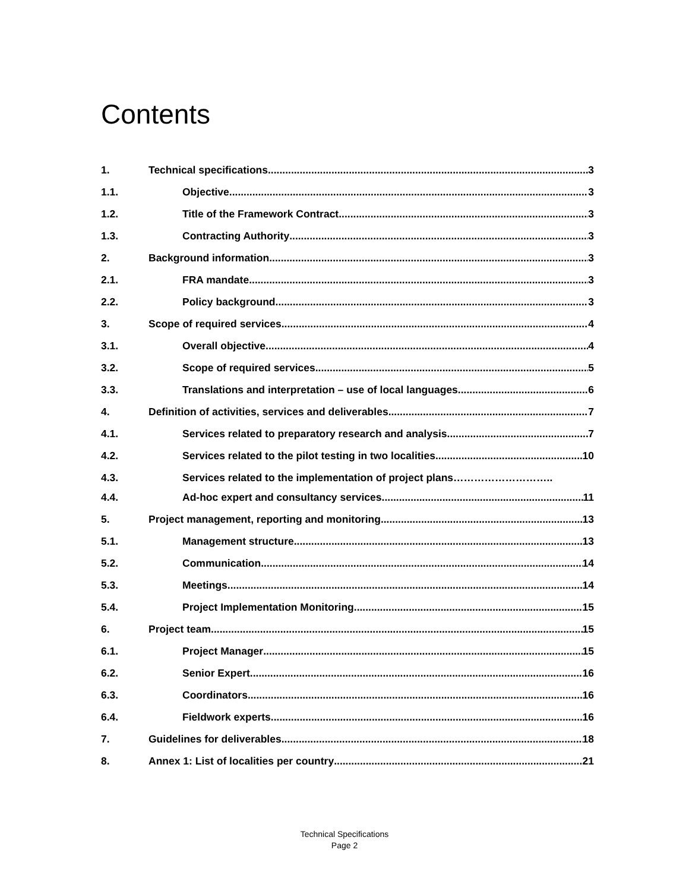Contents
1. Technical specifications 3
1.1. Objective 3
1.2. Title of the Framework Contract 3
1.3. Contracting Authority 3
2. Background information 3
2.1. FRA mandate 3
2.2. Policy background 3
3. Scope of required services 4
3.1. Overall objective 4
3.2. Scope of required services 5
3.3. Translations and interpretation – use of local languages 6
4. Definition of activities, services and deliverables 7
4.1. Services related to preparatory research and analysis 7
4.2. Services related to the pilot testing in two localities 10
4.3. Services related to the implementation of project plans………………………..
4.4. Ad-hoc expert and consultancy services 11
5. Project management, reporting and monitoring 13
5.1. Management structure 13
5.2. Communication 14
5.3. Meetings 14
5.4. Project Implementation Monitoring 15
6. Project team 15
6.1. Project Manager 15
6.2. Senior Expert 16
6.3. Coordinators 16
6.4. Fieldwork experts 16
7. Guidelines for deliverables 18
8. Annex 1: List of localities per country 21
Technical Specifications
Page 2